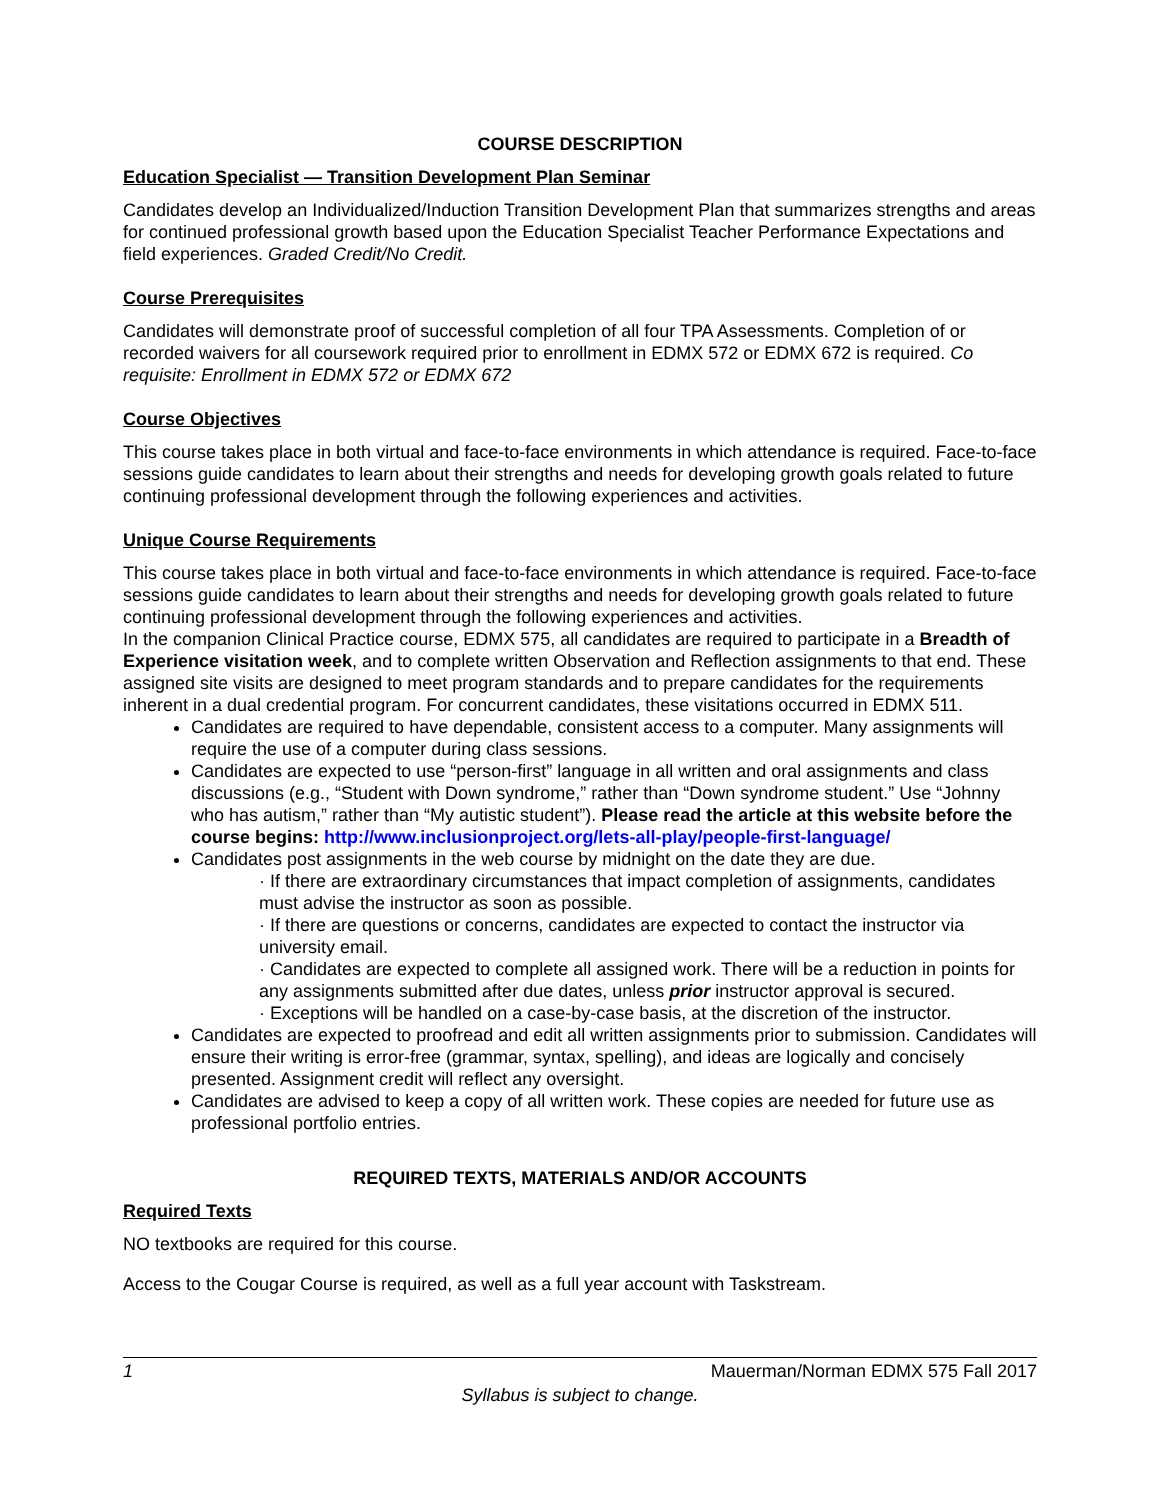COURSE DESCRIPTION
Education Specialist — Transition Development Plan Seminar
Candidates develop an Individualized/Induction Transition Development Plan that summarizes strengths and areas for continued professional growth based upon the Education Specialist Teacher Performance Expectations and field experiences. Graded Credit/No Credit.
Course Prerequisites
Candidates will demonstrate proof of successful completion of all four TPA Assessments. Completion of or recorded waivers for all coursework required prior to enrollment in EDMX 572 or EDMX 672 is required. Co requisite: Enrollment in EDMX 572 or EDMX 672
Course Objectives
This course takes place in both virtual and face-to-face environments in which attendance is required. Face-to-face sessions guide candidates to learn about their strengths and needs for developing growth goals related to future continuing professional development through the following experiences and activities.
Unique Course Requirements
This course takes place in both virtual and face-to-face environments in which attendance is required. Face-to-face sessions guide candidates to learn about their strengths and needs for developing growth goals related to future continuing professional development through the following experiences and activities.
In the companion Clinical Practice course, EDMX 575, all candidates are required to participate in a Breadth of Experience visitation week, and to complete written Observation and Reflection assignments to that end. These assigned site visits are designed to meet program standards and to prepare candidates for the requirements inherent in a dual credential program. For concurrent candidates, these visitations occurred in EDMX 511.
Candidates are required to have dependable, consistent access to a computer. Many assignments will require the use of a computer during class sessions.
Candidates are expected to use “person-first” language in all written and oral assignments and class discussions (e.g., “Student with Down syndrome,” rather than “Down syndrome student.” Use “Johnny who has autism,” rather than “My autistic student”). Please read the article at this website before the course begins: http://www.inclusionproject.org/lets-all-play/people-first-language/
Candidates post assignments in the web course by midnight on the date they are due.
· If there are extraordinary circumstances that impact completion of assignments, candidates must advise the instructor as soon as possible.
· If there are questions or concerns, candidates are expected to contact the instructor via university email.
· Candidates are expected to complete all assigned work. There will be a reduction in points for any assignments submitted after due dates, unless prior instructor approval is secured.
· Exceptions will be handled on a case-by-case basis, at the discretion of the instructor.
Candidates are expected to proofread and edit all written assignments prior to submission. Candidates will ensure their writing is error-free (grammar, syntax, spelling), and ideas are logically and concisely presented. Assignment credit will reflect any oversight.
Candidates are advised to keep a copy of all written work. These copies are needed for future use as professional portfolio entries.
REQUIRED TEXTS, MATERIALS AND/OR ACCOUNTS
Required Texts
NO textbooks are required for this course.
Access to the Cougar Course is required, as well as a full year account with Taskstream.
1 Mauerman/Norman EDMX 575 Fall 2017
Syllabus is subject to change.